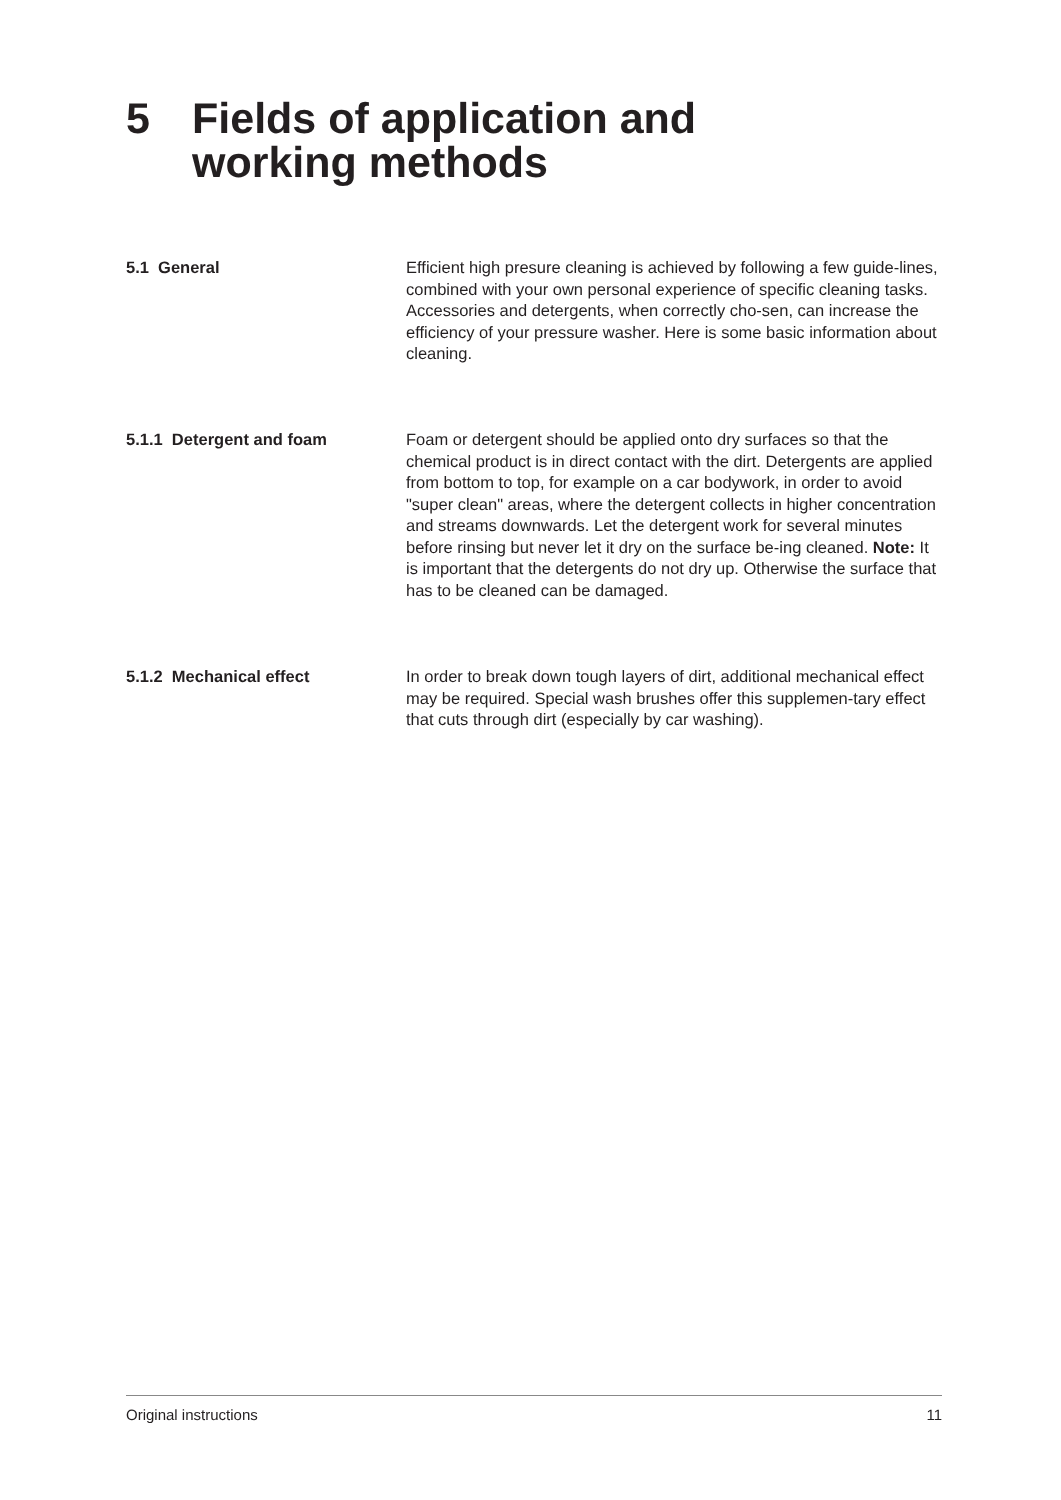5 Fields of application and
working methods
5.1 General Efficient high presure cleaning is achieved by following a few guide-lines, combined with your own personal experience of specific cleaning tasks. Accessories and detergents, when correctly cho-sen, can increase the efficiency of your pressure washer. Here is some basic information about cleaning.
5.1.1 Detergent and foam Foam or detergent should be applied onto dry surfaces so that the chemical product is in direct contact with the dirt. Detergents are applied from bottom to top, for example on a car bodywork, in order to avoid "super clean" areas, where the detergent collects in higher concentration and streams downwards. Let the detergent work for several minutes before rinsing but never let it dry on the surface be-ing cleaned. Note: It is important that the detergents do not dry up. Otherwise the surface that has to be cleaned can be damaged.
5.1.2 Mechanical effect In order to break down tough layers of dirt, additional mechanical effect may be required. Special wash brushes offer this supplemen-tary effect that cuts through dirt (especially by car washing).
Original instructions 11